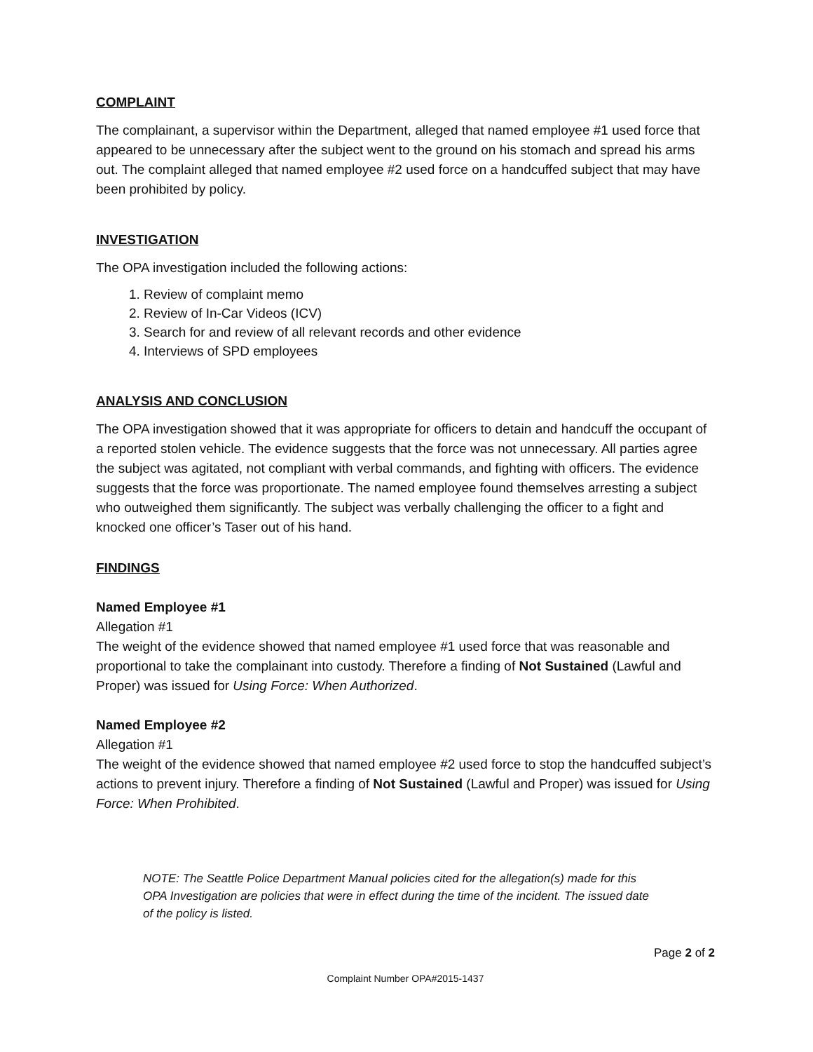COMPLAINT
The complainant, a supervisor within the Department, alleged that named employee #1 used force that appeared to be unnecessary after the subject went to the ground on his stomach and spread his arms out. The complaint alleged that named employee #2 used force on a handcuffed subject that may have been prohibited by policy.
INVESTIGATION
The OPA investigation included the following actions:
1. Review of complaint memo
2. Review of In-Car Videos (ICV)
3. Search for and review of all relevant records and other evidence
4. Interviews of SPD employees
ANALYSIS AND CONCLUSION
The OPA investigation showed that it was appropriate for officers to detain and handcuff the occupant of a reported stolen vehicle. The evidence suggests that the force was not unnecessary. All parties agree the subject was agitated, not compliant with verbal commands, and fighting with officers. The evidence suggests that the force was proportionate. The named employee found themselves arresting a subject who outweighed them significantly. The subject was verbally challenging the officer to a fight and knocked one officer’s Taser out of his hand.
FINDINGS
Named Employee #1
Allegation #1
The weight of the evidence showed that named employee #1 used force that was reasonable and proportional to take the complainant into custody. Therefore a finding of Not Sustained (Lawful and Proper) was issued for Using Force: When Authorized.
Named Employee #2
Allegation #1
The weight of the evidence showed that named employee #2 used force to stop the handcuffed subject’s actions to prevent injury. Therefore a finding of Not Sustained (Lawful and Proper) was issued for Using Force: When Prohibited.
NOTE: The Seattle Police Department Manual policies cited for the allegation(s) made for this OPA Investigation are policies that were in effect during the time of the incident. The issued date of the policy is listed.
Page 2 of 2
Complaint Number OPA#2015-1437